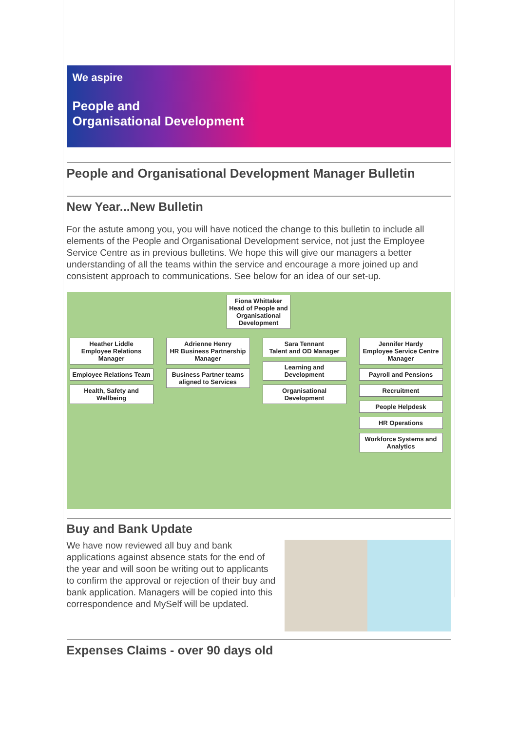We aspire
People and
Organisational Development
People and Organisational Development Manager Bulletin
New Year...New Bulletin
For the astute among you, you will have noticed the change to this bulletin to include all elements of the People and Organisational Development service, not just the Employee Service Centre as in previous bulletins. We hope this will give our managers a better understanding of all the teams within the service and encourage a more joined up and consistent approach to communications. See below for an idea of our set-up.
Fiona Whittaker
Head of People and
Organisational
Development
Heather Liddle
Employee Relations Manager
Employee Relations Team
Health, Safety and Wellbeing
Adrienne Henry
HR Business Partnership Manager
Business Partner teams aligned to Services
Sara Tennant
Talent and OD Manager
Learning and Development
Organisational Development
Jennifer Hardy
Employee Service Centre Manager
Payroll and Pensions
Recruitment
People Helpdesk
HR Operations
Workforce Systems and Analytics
Buy and Bank Update
We have now reviewed all buy and bank applications against absence stats for the end of the year and will soon be writing out to applicants to confirm the approval or rejection of their buy and bank application. Managers will be copied into this correspondence and MySelf will be updated.
Expenses Claims - over 90 days old